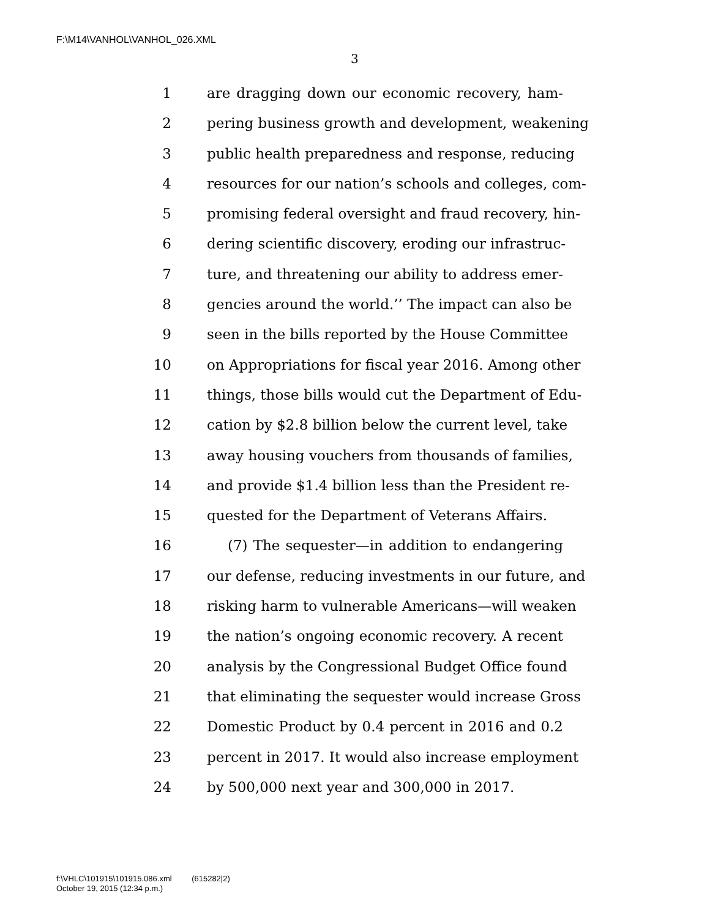F:\M14\VANHOL\VANHOL_026.XML
3
1 are dragging down our economic recovery, ham-
2 pering business growth and development, weakening
3 public health preparedness and response, reducing
4 resources for our nation’s schools and colleges, com-
5 promising federal oversight and fraud recovery, hin-
6 dering scientific discovery, eroding our infrastruc-
7 ture, and threatening our ability to address emer-
8 gencies around the world.’’ The impact can also be
9 seen in the bills reported by the House Committee
10 on Appropriations for fiscal year 2016. Among other
11 things, those bills would cut the Department of Edu-
12 cation by $2.8 billion below the current level, take
13 away housing vouchers from thousands of families,
14 and provide $1.4 billion less than the President re-
15 quested for the Department of Veterans Affairs.
16 (7) The sequester—in addition to endangering
17 our defense, reducing investments in our future, and
18 risking harm to vulnerable Americans—will weaken
19 the nation’s ongoing economic recovery. A recent
20 analysis by the Congressional Budget Office found
21 that eliminating the sequester would increase Gross
22 Domestic Product by 0.4 percent in 2016 and 0.2
23 percent in 2017. It would also increase employment
24 by 500,000 next year and 300,000 in 2017.
f:\VHLC\101915\101915.086.xml (615282|2)
October 19, 2015 (12:34 p.m.)